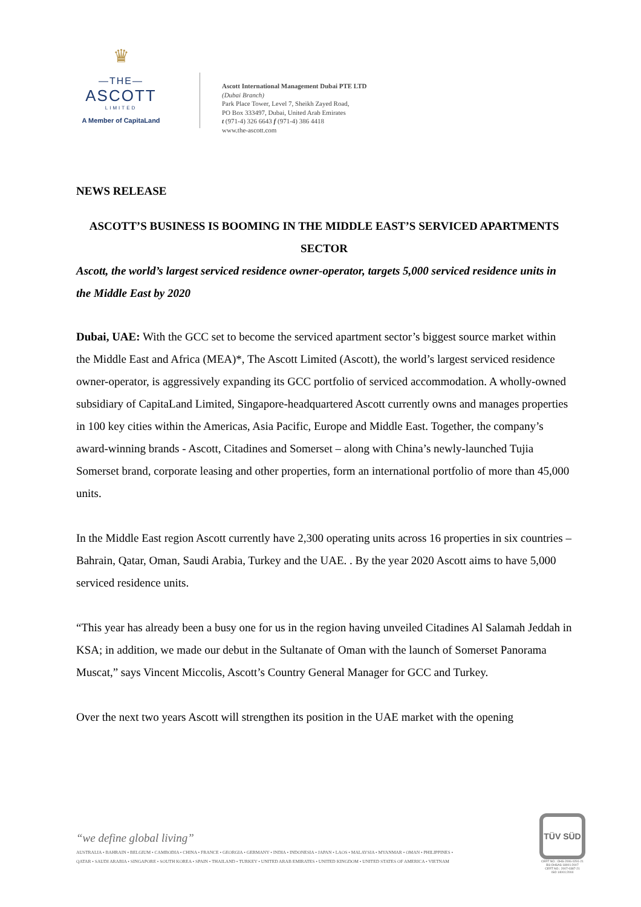♛
—THE—
ASCOTT
LIMITED
A Member of CapitaLand
Ascott International Management Dubai PTE LTD
(Dubai Branch)
Park Place Tower, Level 7, Sheikh Zayed Road,
PO Box 333497, Dubai, United Arab Emirates
t (971-4) 326 6643 f (971-4) 386 4418
www.the-ascott.com
NEWS RELEASE
ASCOTT’S BUSINESS IS BOOMING IN THE MIDDLE EAST’S SERVICED APARTMENTS SECTOR
Ascott, the world’s largest serviced residence owner-operator, targets 5,000 serviced residence units in the Middle East by 2020
Dubai, UAE: With the GCC set to become the serviced apartment sector’s biggest source market within the Middle East and Africa (MEA)*, The Ascott Limited (Ascott), the world’s largest serviced residence owner-operator, is aggressively expanding its GCC portfolio of serviced accommodation. A wholly-owned subsidiary of CapitaLand Limited, Singapore-headquartered Ascott currently owns and manages properties in 100 key cities within the Americas, Asia Pacific, Europe and Middle East. Together, the company’s award-winning brands - Ascott, Citadines and Somerset – along with China’s newly-launched Tujia Somerset brand, corporate leasing and other properties, form an international portfolio of more than 45,000 units.
In the Middle East region Ascott currently have 2,300 operating units across 16 properties in six countries – Bahrain, Qatar, Oman, Saudi Arabia, Turkey and the UAE. . By the year 2020 Ascott aims to have 5,000 serviced residence units.
“This year has already been a busy one for us in the region having unveiled Citadines Al Salamah Jeddah in KSA; in addition, we made our debut in the Sultanate of Oman with the launch of Somerset Panorama Muscat,” says Vincent Miccolis, Ascott’s Country General Manager for GCC and Turkey.
Over the next two years Ascott will strengthen its position in the UAE market with the opening
“we define global living”
AUSTRALIA • BAHRAIN • BELGIUM • CAMBODIA • CHINA • FRANCE • GEORGIA • GERMANY • INDIA • INDONESIA • JAPAN • LAOS • MALAYSIA • MYANMAR • OMAN • PHILIPPINES •
QATAR • SAUDI ARABIA • SINGAPORE • SOUTH KOREA • SPAIN • THAILAND • TURKEY • UNITED ARAB EMIRATES • UNITED KINGDOM • UNITED STATES OF AMERICA • VIETNAM
TÜV SÜD
CERT NO.: OHS-2006-0291-21
BS OHSAS 18001:2007
CERT NO.: 2007-0387-21
ISO 14001:2004